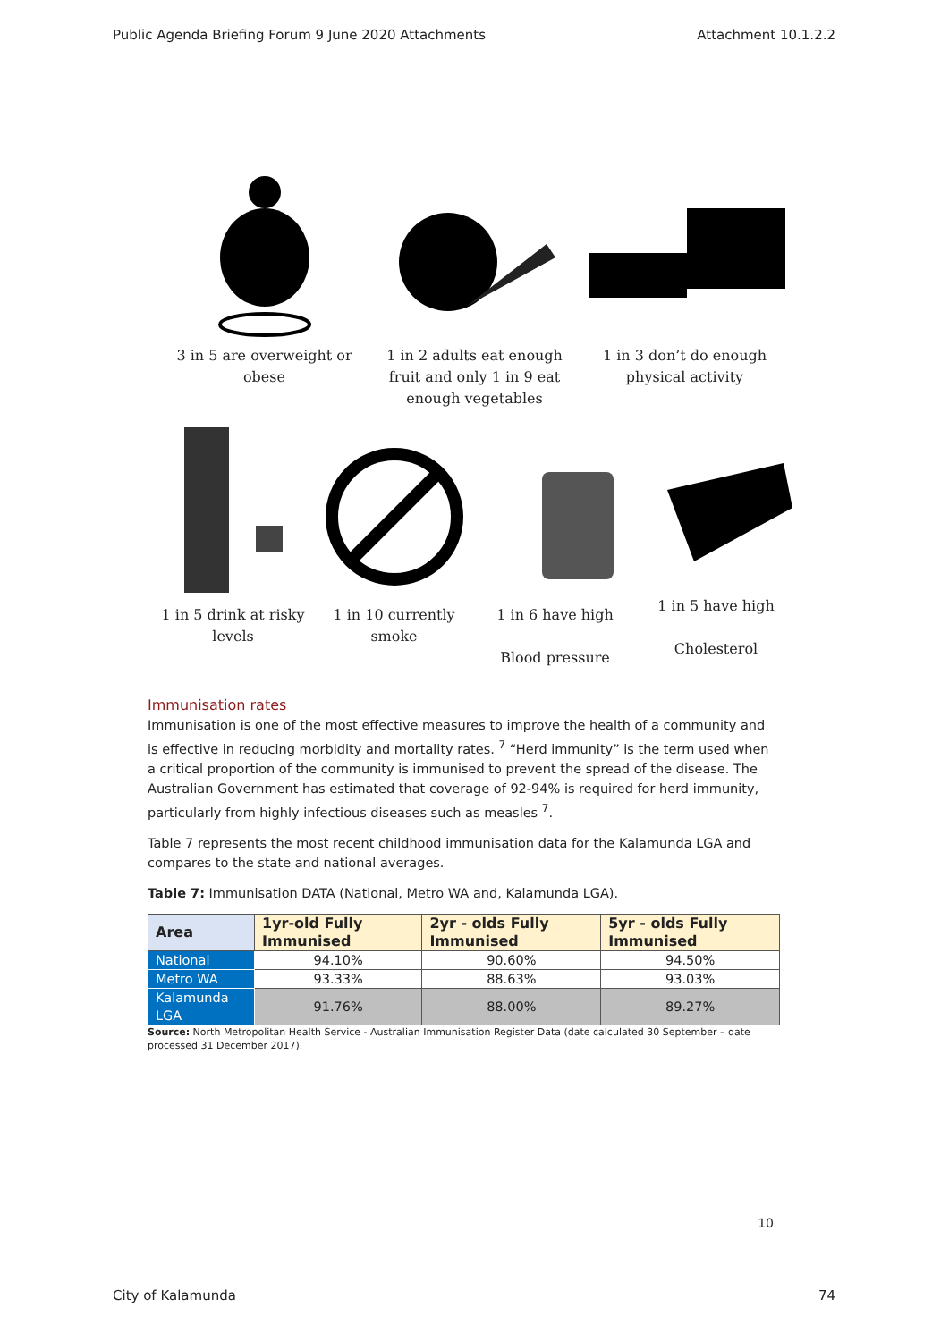Public Agenda Briefing Forum 9 June 2020 Attachments Attachment 10.1.2.2
3 in 5 are overweight or obese
1 in 2 adults eat enough fruit and only 1 in 9 eat enough vegetables
1 in 3 don’t do enough physical activity
1 in 5 drink at risky levels
1 in 10 currently smoke
1 in 6 have high
Blood pressure
1 in 5 have high
Cholesterol
Immunisation rates
Immunisation is one of the most effective measures to improve the health of a community and is effective in reducing morbidity and mortality rates. <sup>7</sup> “Herd immunity” is the term used when a critical proportion of the community is immunised to prevent the spread of the disease. The Australian Government has estimated that coverage of 92-94% is required for herd immunity, particularly from highly infectious diseases such as measles <sup>7</sup>.
Table 7 represents the most recent childhood immunisation data for the Kalamunda LGA and compares to the state and national averages.
Table 7: Immunisation DATA (National, Metro WA and, Kalamunda LGA).
| Area | 1yr-old Fully Immunised | 2yr - olds Fully Immunised | 5yr - olds Fully Immunised |
| --- | --- | --- | --- |
| National | 94.10% | 90.60% | 94.50% |
| Metro WA | 93.33% | 88.63% | 93.03% |
| Kalamunda LGA | 91.76% | 88.00% | 89.27% |
Source: North Metropolitan Health Service - Australian Immunisation Register Data (date calculated 30 September – date processed 31 December 2017).
10
City of Kalamunda 74